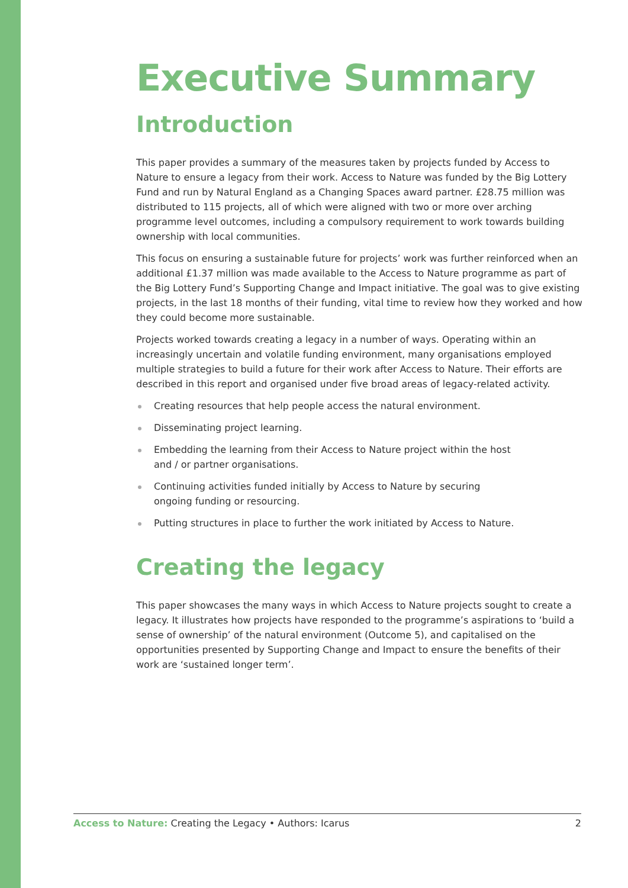Executive Summary
Introduction
This paper provides a summary of the measures taken by projects funded by Access to Nature to ensure a legacy from their work. Access to Nature was funded by the Big Lottery Fund and run by Natural England as a Changing Spaces award partner. £28.75 million was distributed to 115 projects, all of which were aligned with two or more over arching programme level outcomes, including a compulsory requirement to work towards building ownership with local communities.
This focus on ensuring a sustainable future for projects’ work was further reinforced when an additional £1.37 million was made available to the Access to Nature programme as part of the Big Lottery Fund’s Supporting Change and Impact initiative. The goal was to give existing projects, in the last 18 months of their funding, vital time to review how they worked and how they could become more sustainable.
Projects worked towards creating a legacy in a number of ways. Operating within an increasingly uncertain and volatile funding environment, many organisations employed multiple strategies to build a future for their work after Access to Nature. Their efforts are described in this report and organised under five broad areas of legacy-related activity.
Creating resources that help people access the natural environment.
Disseminating project learning.
Embedding the learning from their Access to Nature project within the host
and / or partner organisations.
Continuing activities funded initially by Access to Nature by securing
ongoing funding or resourcing.
Putting structures in place to further the work initiated by Access to Nature.
Creating the legacy
This paper showcases the many ways in which Access to Nature projects sought to create a legacy. It illustrates how projects have responded to the programme’s aspirations to ‘build a sense of ownership’ of the natural environment (Outcome 5), and capitalised on the opportunities presented by Supporting Change and Impact to ensure the benefits of their work are ‘sustained longer term’.
Access to Nature: Creating the Legacy • Authors: Icarus 2